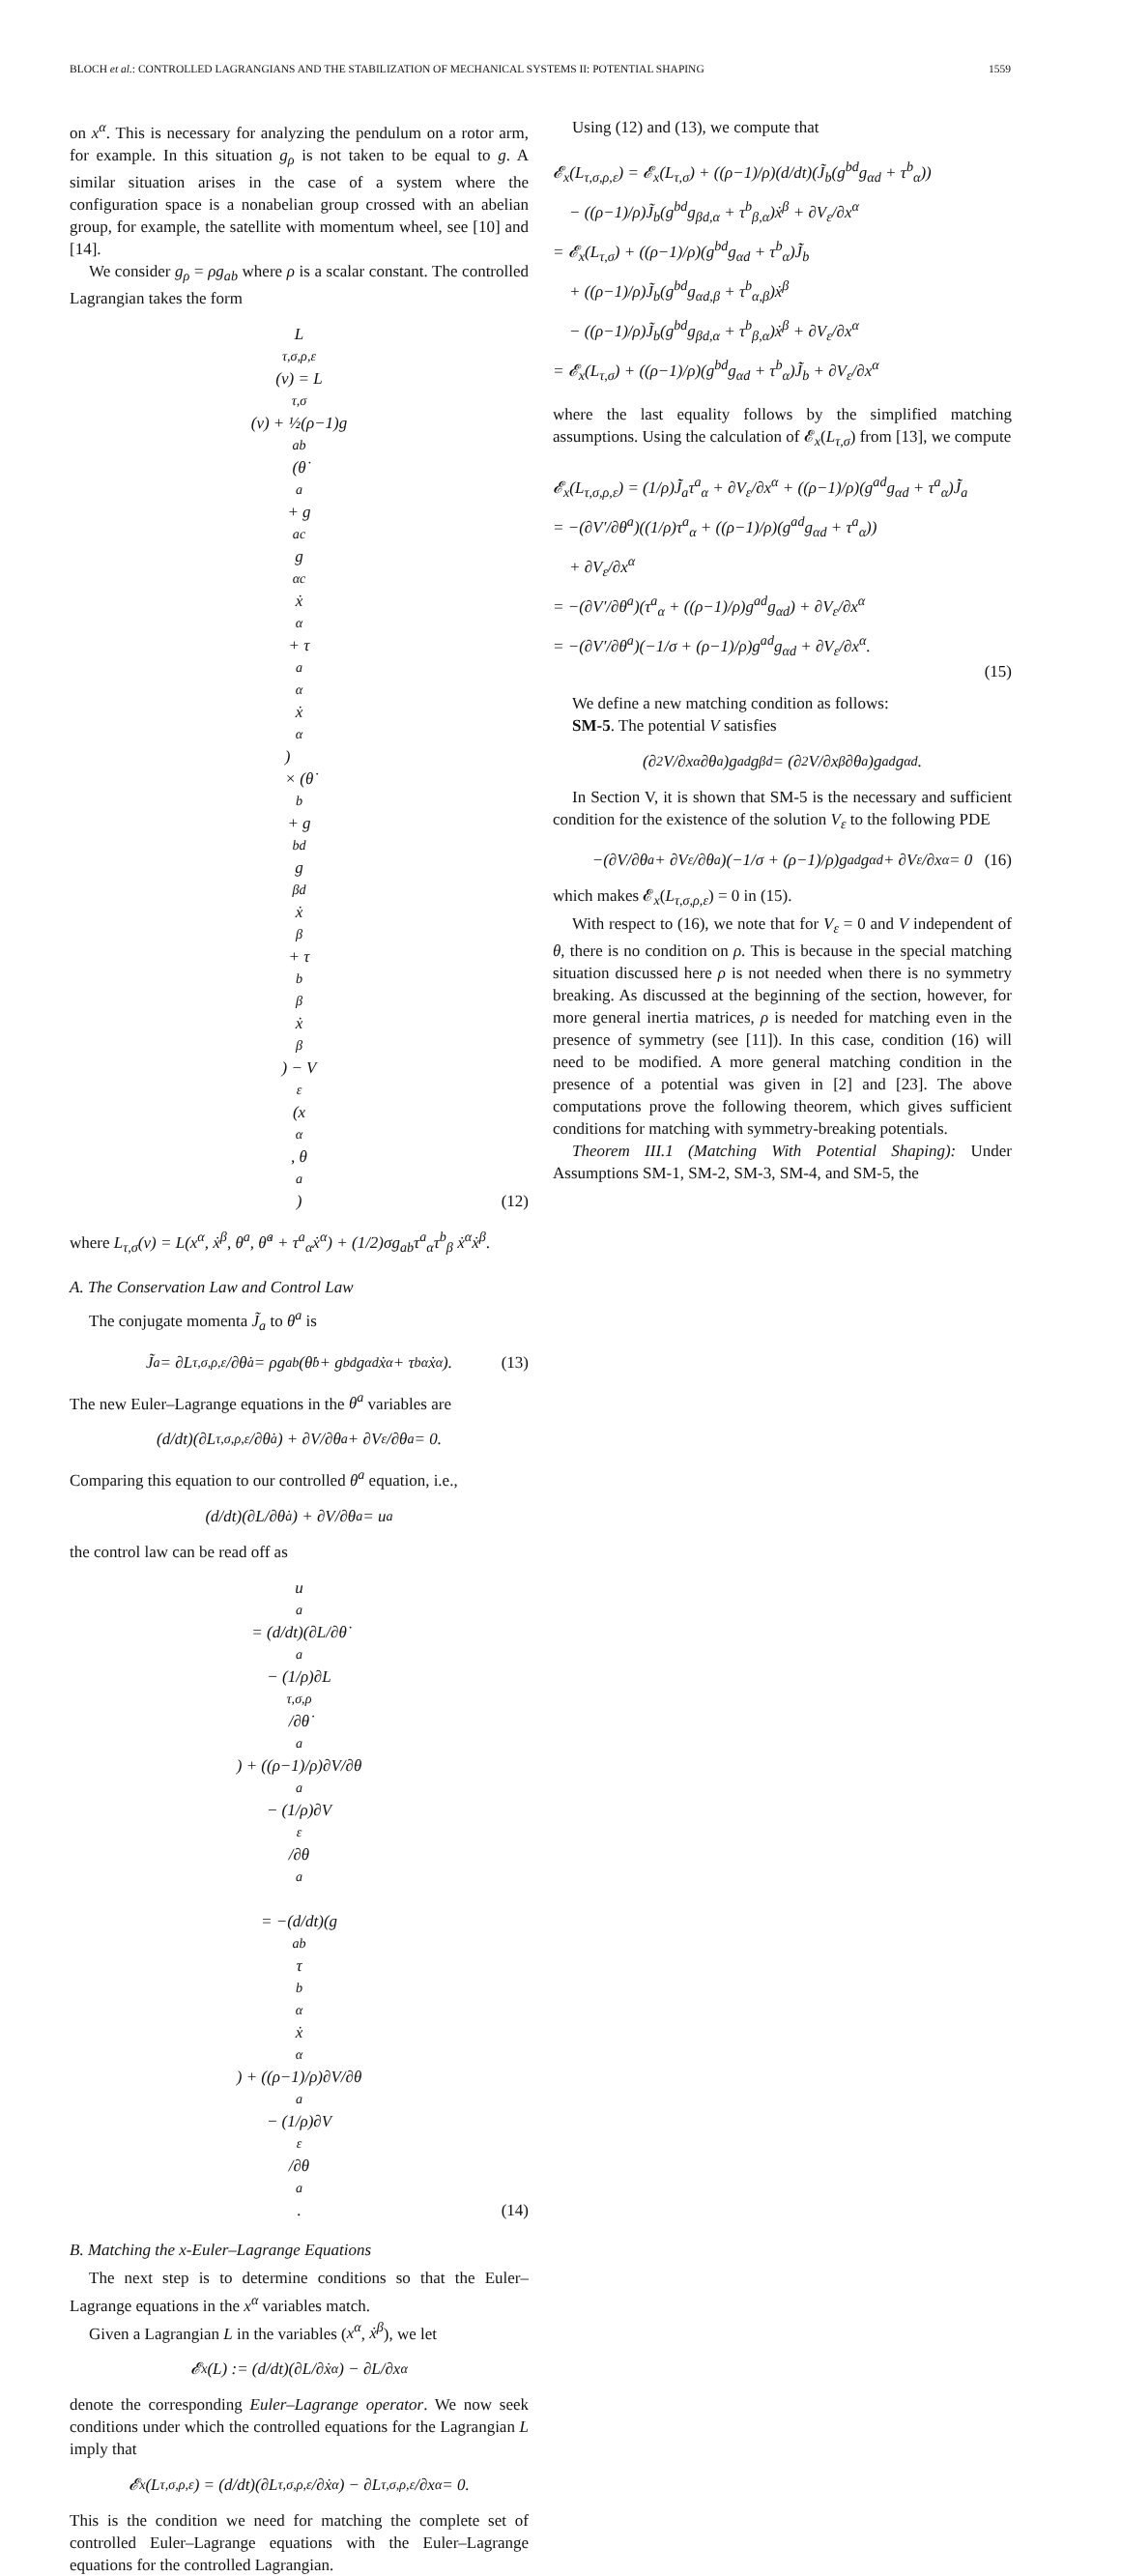BLOCH et al.: CONTROLLED LAGRANGIANS AND THE STABILIZATION OF MECHANICAL SYSTEMS II: POTENTIAL SHAPING 1559
on x<sup>α</sup>. This is necessary for analyzing the pendulum on a rotor arm, for example. In this situation g<sub>ρ</sub> is not taken to be equal to g. A similar situation arises in the case of a system where the configuration space is a nonabelian group crossed with an abelian group, for example, the satellite with momentum wheel, see [10] and [14].
We consider g<sub>ρ</sub> = ρg<sub>ab</sub> where ρ is a scalar constant. The controlled Lagrangian takes the form
L<sub>τ,σ,ρ,ε</sub>(v) = L<sub>τ,σ</sub>(v) + ½(ρ−1)g<sub>ab</sub> (θ̇<sup>a</sup> + g<sup>ac</sup>g<sub>αc</sub>ẋ<sup>α</sup> + τ<sup>a</sup><sub>α</sub>ẋ<sup>α</sup>)
× (θ̇<sup>b</sup> + g<sup>bd</sup>g<sub>βd</sub>ẋ<sup>β</sup> + τ<sup>b</sup><sub>β</sub>ẋ<sup>β</sup>) − V<sub>ε</sub>(x<sup>α</sup>, θ<sup>a</sup>)
(12)
where L<sub>τ,σ</sub>(v) = L(x<sup>α</sup>, ẋ<sup>β</sup>, θ<sup>a</sup>, θ̇<sup>a</sup> + τ<sup>a</sup><sub>α</sub>ẋ<sup>α</sup>) + (1/2)σg<sub>ab</sub>τ<sup>a</sup><sub>α</sub>τ<sup>b</sup><sub>β</sub> ẋ<sup>α</sup>ẋ<sup>β</sup>.
A. The Conservation Law and Control Law
The conjugate momenta J̃<sub>a</sub> to θ<sup>a</sup> is
J̃<sub>a</sub> = ∂L<sub>τ,σ,ρ,ε</sub>/∂θ̇<sup>a</sup> = ρg<sub>ab</sub> (θ̇<sup>b</sup> + g<sup>bd</sup>g<sub>αd</sub>ẋ<sup>α</sup> + τ<sup>b</sup><sub>α</sub>ẋ<sup>α</sup>). (13)
The new Euler–Lagrange equations in the θ<sup>a</sup> variables are
(d/dt)(∂L<sub>τ,σ,ρ,ε</sub>/∂θ̇<sup>a</sup>) + ∂V/∂θ<sup>a</sup> + ∂V<sub>ε</sub>/∂θ<sup>a</sup> = 0.
Comparing this equation to our controlled θ<sup>a</sup> equation, i.e.,
(d/dt)(∂L/∂θ̇<sup>a</sup>) + ∂V/∂θ<sup>a</sup> = u<sub>a</sub>
the control law can be read off as
u<sub>a</sub> = (d/dt)(∂L/∂θ̇<sup>a</sup> − (1/ρ)∂L<sub>τ,σ,ρ</sub>/∂θ̇<sup>a</sup>) + ((ρ−1)/ρ)∂V/∂θ<sup>a</sup> − (1/ρ)∂V<sub>ε</sub>/∂θ<sup>a</sup>
= −(d/dt)(g<sub>ab</sub>τ<sup>b</sup><sub>α</sub>ẋ<sup>α</sup>) + ((ρ−1)/ρ)∂V/∂θ<sup>a</sup> − (1/ρ)∂V<sub>ε</sub>/∂θ<sup>a</sup>.
(14)
B. Matching the x-Euler–Lagrange Equations
The next step is to determine conditions so that the Euler–Lagrange equations in the x<sup>α</sup> variables match.
Given a Lagrangian L in the variables (x<sup>α</sup>, ẋ<sup>β</sup>), we let
𝓔<sub>x</sub>(L) := (d/dt)(∂L/∂ẋ<sup>α</sup>) − ∂L/∂x<sup>α</sup>
denote the corresponding Euler–Lagrange operator. We now seek conditions under which the controlled equations for the Lagrangian L imply that
𝓔<sub>x</sub>(L<sub>τ,σ,ρ,ε</sub>) = (d/dt)(∂L<sub>τ,σ,ρ,ε</sub>/∂ẋ<sup>α</sup>) − ∂L<sub>τ,σ,ρ,ε</sub>/∂x<sup>α</sup> = 0.
This is the condition we need for matching the complete set of controlled Euler–Lagrange equations with the Euler–Lagrange equations for the controlled Lagrangian.
Using (12) and (13), we compute that
𝓔<sub>x</sub>(L<sub>τ,σ,ρ,ε</sub>) = 𝓔<sub>x</sub>(L<sub>τ,σ</sub>) + ((ρ−1)/ρ)(d/dt)(J̃<sub>b</sub>(g<sup>bd</sup>g<sub>αd</sub> + τ<sup>b</sup><sub>α</sub>))
− ((ρ−1)/ρ)J̃<sub>b</sub>(g<sup>bd</sup>g<sub>βd,α</sub> + τ<sup>b</sup><sub>β,α</sub>)ẋ<sup>β</sup> + ∂V<sub>ε</sub>/∂x<sup>α</sup>
= 𝓔<sub>x</sub>(L<sub>τ,σ</sub>) + ((ρ−1)/ρ)(g<sup>bd</sup>g<sub>αd</sub> + τ<sup>b</sup><sub>α</sub>)J̃̇<sub>b</sub>
+ ((ρ−1)/ρ)J̃<sub>b</sub>(g<sup>bd</sup>g<sub>αd,β</sub> + τ<sup>b</sup><sub>α,β</sub>)ẋ<sup>β</sup>
− ((ρ−1)/ρ)J̃<sub>b</sub>(g<sup>bd</sup>g<sub>βd,α</sub> + τ<sup>b</sup><sub>β,α</sub>)ẋ<sup>β</sup> + ∂V<sub>ε</sub>/∂x<sup>α</sup>
= 𝓔<sub>x</sub>(L<sub>τ,σ</sub>) + ((ρ−1)/ρ)(g<sup>bd</sup>g<sub>αd</sub> + τ<sup>b</sup><sub>α</sub>)J̃̇<sub>b</sub> + ∂V<sub>ε</sub>/∂x<sup>α</sup>
where the last equality follows by the simplified matching assumptions. Using the calculation of 𝓔<sub>x</sub>(L<sub>τ,σ</sub>) from [13], we compute
𝓔<sub>x</sub>(L<sub>τ,σ,ρ,ε</sub>) = (1/ρ)J̃̇<sub>a</sub>τ<sup>a</sup><sub>α</sub> + ∂V<sub>ε</sub>/∂x<sup>α</sup> + ((ρ−1)/ρ)(g<sup>ad</sup>g<sub>αd</sub> + τ<sup>a</sup><sub>α</sub>)J̃̇<sub>a</sub>
= −(∂V′/∂θ<sup>a</sup>)((1/ρ)τ<sup>a</sup><sub>α</sub> + ((ρ−1)/ρ)(g<sup>ad</sup>g<sub>αd</sub> + τ<sup>a</sup><sub>α</sub>))
+ ∂V<sub>ε</sub>/∂x<sup>α</sup>
= −(∂V′/∂θ<sup>a</sup>)(τ<sup>a</sup><sub>α</sub> + ((ρ−1)/ρ)g<sup>ad</sup>g<sub>αd</sub>) + ∂V<sub>ε</sub>/∂x<sup>α</sup>
= −(∂V′/∂θ<sup>a</sup>)(−1/σ + (ρ−1)/ρ)g<sup>ad</sup>g<sub>αd</sub> + ∂V<sub>ε</sub>/∂x<sup>α</sup>.
(15)
We define a new matching condition as follows:
SM-5. The potential V satisfies
(∂<sup>2</sup>V/∂x<sup>α</sup>∂θ<sup>a</sup>)g<sup>ad</sup>g<sub>βd</sub> = (∂<sup>2</sup>V/∂x<sup>β</sup>∂θ<sup>a</sup>)g<sup>ad</sup>g<sub>αd</sub>.
In Section V, it is shown that SM-5 is the necessary and sufficient condition for the existence of the solution V<sub>ε</sub> to the following PDE
−(∂V/∂θ<sup>a</sup> + ∂V<sub>ε</sub>/∂θ<sup>a</sup>)(−1/σ + (ρ−1)/ρ)g<sup>ad</sup>g<sub>αd</sub> + ∂V<sub>ε</sub>/∂x<sup>α</sup> = 0 (16)
which makes 𝓔<sub>x</sub>(L<sub>τ,σ,ρ,ε</sub>) = 0 in (15).
With respect to (16), we note that for V<sub>ε</sub> = 0 and V independent of θ, there is no condition on ρ. This is because in the special matching situation discussed here ρ is not needed when there is no symmetry breaking. As discussed at the beginning of the section, however, for more general inertia matrices, ρ is needed for matching even in the presence of symmetry (see [11]). In this case, condition (16) will need to be modified. A more general matching condition in the presence of a potential was given in [2] and [23]. The above computations prove the following theorem, which gives sufficient conditions for matching with symmetry-breaking potentials.
Theorem III.1 (Matching With Potential Shaping): Under Assumptions SM-1, SM-2, SM-3, SM-4, and SM-5, the